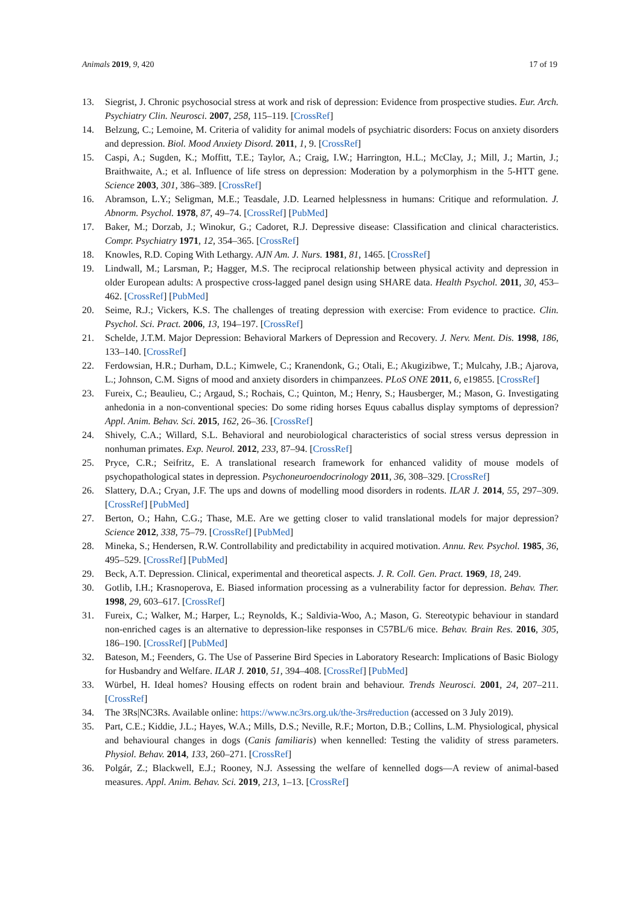Animals 2019, 9, 420 17 of 19
13. Siegrist, J. Chronic psychosocial stress at work and risk of depression: Evidence from prospective studies. Eur. Arch. Psychiatry Clin. Neurosci. 2007, 258, 115–119. [CrossRef]
14. Belzung, C.; Lemoine, M. Criteria of validity for animal models of psychiatric disorders: Focus on anxiety disorders and depression. Biol. Mood Anxiety Disord. 2011, 1, 9. [CrossRef]
15. Caspi, A.; Sugden, K.; Moffitt, T.E.; Taylor, A.; Craig, I.W.; Harrington, H.L.; McClay, J.; Mill, J.; Martin, J.; Braithwaite, A.; et al. Influence of life stress on depression: Moderation by a polymorphism in the 5-HTT gene. Science 2003, 301, 386–389. [CrossRef]
16. Abramson, L.Y.; Seligman, M.E.; Teasdale, J.D. Learned helplessness in humans: Critique and reformulation. J. Abnorm. Psychol. 1978, 87, 49–74. [CrossRef] [PubMed]
17. Baker, M.; Dorzab, J.; Winokur, G.; Cadoret, R.J. Depressive disease: Classification and clinical characteristics. Compr. Psychiatry 1971, 12, 354–365. [CrossRef]
18. Knowles, R.D. Coping With Lethargy. AJN Am. J. Nurs. 1981, 81, 1465. [CrossRef]
19. Lindwall, M.; Larsman, P.; Hagger, M.S. The reciprocal relationship between physical activity and depression in older European adults: A prospective cross-lagged panel design using SHARE data. Health Psychol. 2011, 30, 453–462. [CrossRef] [PubMed]
20. Seime, R.J.; Vickers, K.S. The challenges of treating depression with exercise: From evidence to practice. Clin. Psychol. Sci. Pract. 2006, 13, 194–197. [CrossRef]
21. Schelde, J.T.M. Major Depression: Behavioral Markers of Depression and Recovery. J. Nerv. Ment. Dis. 1998, 186, 133–140. [CrossRef]
22. Ferdowsian, H.R.; Durham, D.L.; Kimwele, C.; Kranendonk, G.; Otali, E.; Akugizibwe, T.; Mulcahy, J.B.; Ajarova, L.; Johnson, C.M. Signs of mood and anxiety disorders in chimpanzees. PLoS ONE 2011, 6, e19855. [CrossRef]
23. Fureix, C.; Beaulieu, C.; Argaud, S.; Rochais, C.; Quinton, M.; Henry, S.; Hausberger, M.; Mason, G. Investigating anhedonia in a non-conventional species: Do some riding horses Equus caballus display symptoms of depression? Appl. Anim. Behav. Sci. 2015, 162, 26–36. [CrossRef]
24. Shively, C.A.; Willard, S.L. Behavioral and neurobiological characteristics of social stress versus depression in nonhuman primates. Exp. Neurol. 2012, 233, 87–94. [CrossRef]
25. Pryce, C.R.; Seifritz, E. A translational research framework for enhanced validity of mouse models of psychopathological states in depression. Psychoneuroendocrinology 2011, 36, 308–329. [CrossRef]
26. Slattery, D.A.; Cryan, J.F. The ups and downs of modelling mood disorders in rodents. ILAR J. 2014, 55, 297–309. [CrossRef] [PubMed]
27. Berton, O.; Hahn, C.G.; Thase, M.E. Are we getting closer to valid translational models for major depression? Science 2012, 338, 75–79. [CrossRef] [PubMed]
28. Mineka, S.; Hendersen, R.W. Controllability and predictability in acquired motivation. Annu. Rev. Psychol. 1985, 36, 495–529. [CrossRef] [PubMed]
29. Beck, A.T. Depression. Clinical, experimental and theoretical aspects. J. R. Coll. Gen. Pract. 1969, 18, 249.
30. Gotlib, I.H.; Krasnoperova, E. Biased information processing as a vulnerability factor for depression. Behav. Ther. 1998, 29, 603–617. [CrossRef]
31. Fureix, C.; Walker, M.; Harper, L.; Reynolds, K.; Saldivia-Woo, A.; Mason, G. Stereotypic behaviour in standard non-enriched cages is an alternative to depression-like responses in C57BL/6 mice. Behav. Brain Res. 2016, 305, 186–190. [CrossRef] [PubMed]
32. Bateson, M.; Feenders, G. The Use of Passerine Bird Species in Laboratory Research: Implications of Basic Biology for Husbandry and Welfare. ILAR J. 2010, 51, 394–408. [CrossRef] [PubMed]
33. Würbel, H. Ideal homes? Housing effects on rodent brain and behaviour. Trends Neurosci. 2001, 24, 207–211. [CrossRef]
34. The 3Rs|NC3Rs. Available online: https://www.nc3rs.org.uk/the-3rs#reduction (accessed on 3 July 2019).
35. Part, C.E.; Kiddie, J.L.; Hayes, W.A.; Mills, D.S.; Neville, R.F.; Morton, D.B.; Collins, L.M. Physiological, physical and behavioural changes in dogs (Canis familiaris) when kennelled: Testing the validity of stress parameters. Physiol. Behav. 2014, 133, 260–271. [CrossRef]
36. Polgár, Z.; Blackwell, E.J.; Rooney, N.J. Assessing the welfare of kennelled dogs—A review of animal-based measures. Appl. Anim. Behav. Sci. 2019, 213, 1–13. [CrossRef]